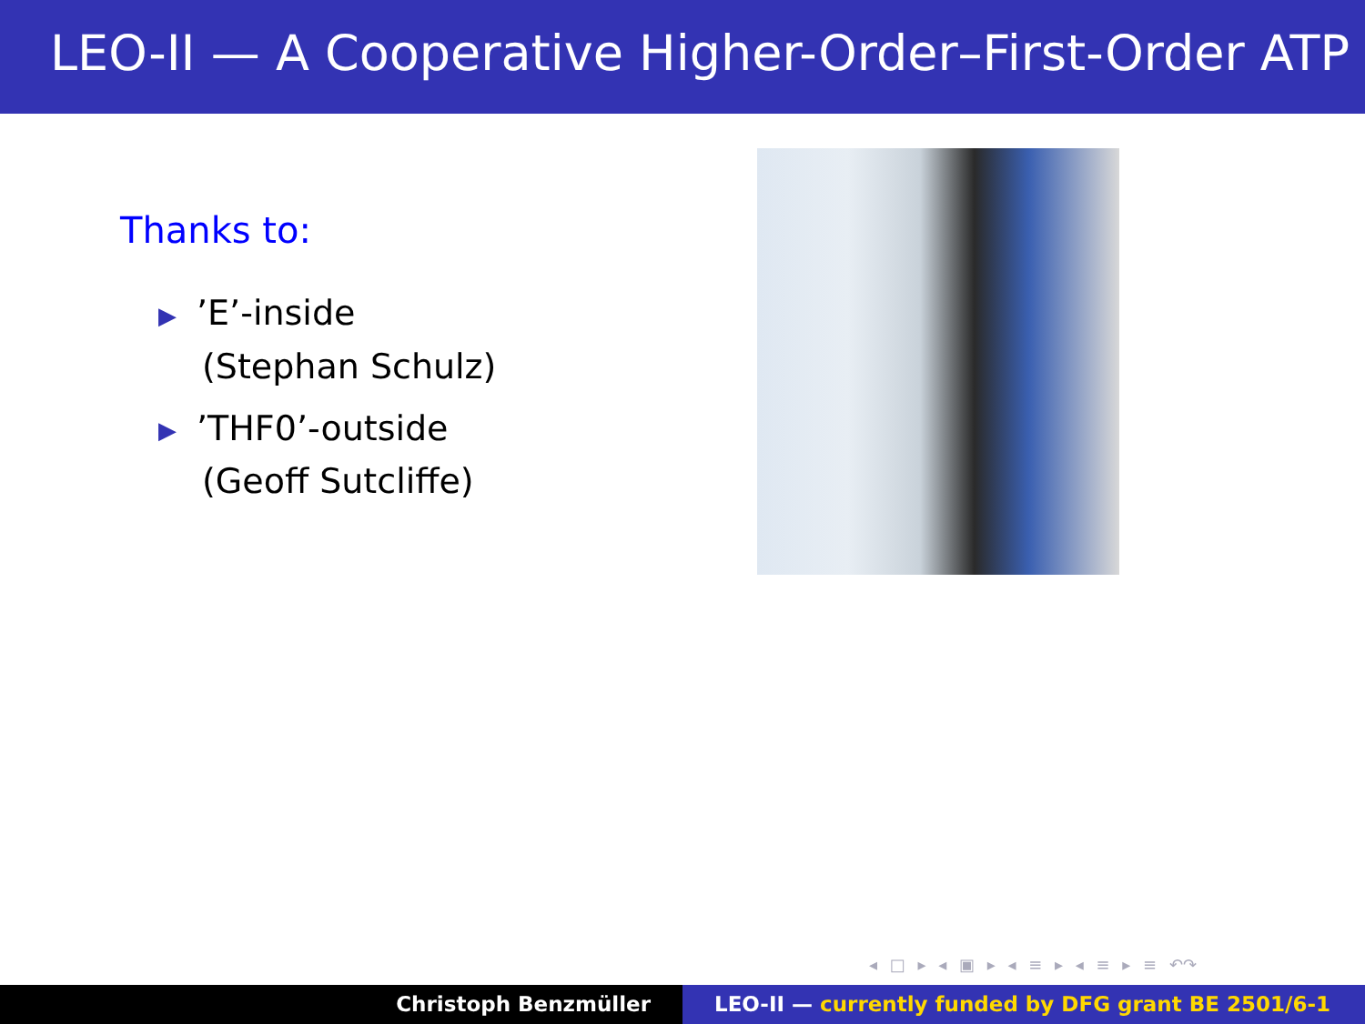LEO-II — A Cooperative Higher-Order–First-Order ATP
Thanks to:
▶’E’-inside
(Stephan Schulz)
▶’THF0’-outside
(Geoff Sutcliffe)
◂ □ ▸ ◂ ▣ ▸ ◂ ≡ ▸ ◂ ≡ ▸ ≡ ↶↷
Christoph Benzmüller LEO-II — currently funded by DFG grant BE 2501/6-1